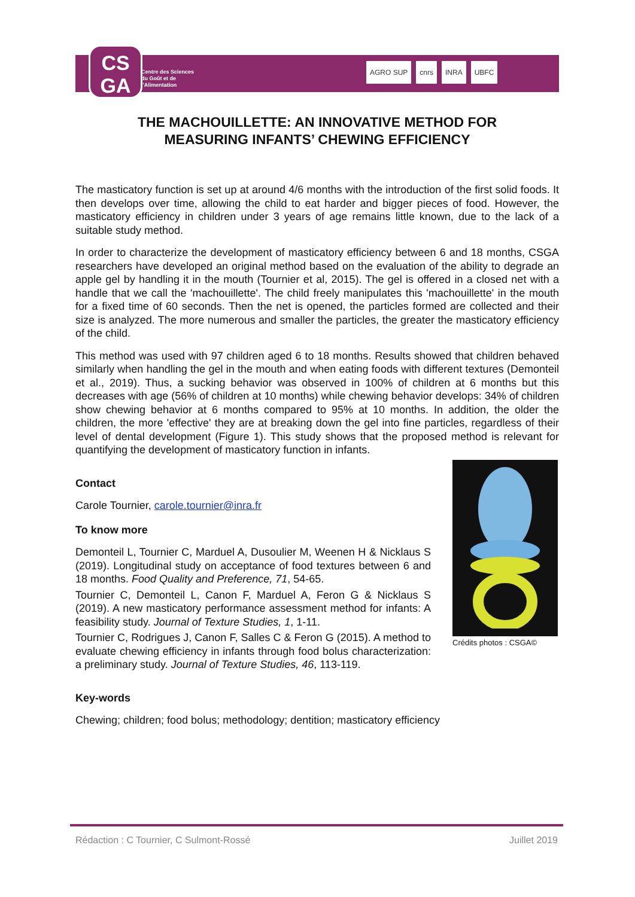CS
GA
Centre des Sciences
du Goût et de
l'Alimentation
AGRO SUP cnrs INRA UBFC
THE MACHOUILLETTE: AN INNOVATIVE METHOD FOR
MEASURING INFANTS’ CHEWING EFFICIENCY
The masticatory function is set up at around 4/6 months with the introduction of the first solid foods. It then develops over time, allowing the child to eat harder and bigger pieces of food. However, the masticatory efficiency in children under 3 years of age remains little known, due to the lack of a suitable study method.
In order to characterize the development of masticatory efficiency between 6 and 18 months, CSGA researchers have developed an original method based on the evaluation of the ability to degrade an apple gel by handling it in the mouth (Tournier et al, 2015). The gel is offered in a closed net with a handle that we call the 'machouillette'. The child freely manipulates this 'machouillette' in the mouth for a fixed time of 60 seconds. Then the net is opened, the particles formed are collected and their size is analyzed. The more numerous and smaller the particles, the greater the masticatory efficiency of the child.
This method was used with 97 children aged 6 to 18 months. Results showed that children behaved similarly when handling the gel in the mouth and when eating foods with different textures (Demonteil et al., 2019). Thus, a sucking behavior was observed in 100% of children at 6 months but this decreases with age (56% of children at 10 months) while chewing behavior develops: 34% of children show chewing behavior at 6 months compared to 95% at 10 months. In addition, the older the children, the more 'effective' they are at breaking down the gel into fine particles, regardless of their level of dental development (Figure 1). This study shows that the proposed method is relevant for quantifying the development of masticatory function in infants.
Contact
Carole Tournier, carole.tournier@inra.fr
To know more
Demonteil L, Tournier C, Marduel A, Dusoulier M, Weenen H & Nicklaus S (2019). Longitudinal study on acceptance of food textures between 6 and 18 months. Food Quality and Preference, 71, 54-65.
Tournier C, Demonteil L, Canon F, Marduel A, Feron G & Nicklaus S (2019). A new masticatory performance assessment method for infants: A feasibility study. Journal of Texture Studies, 1, 1-11.
Tournier C, Rodrigues J, Canon F, Salles C & Feron G (2015). A method to evaluate chewing efficiency in infants through food bolus characterization: a preliminary study. Journal of Texture Studies, 46, 113-119.
Crédits photos : CSGA©
Key-words
Chewing; children; food bolus; methodology; dentition; masticatory efficiency
Rédaction : C Tournier, C Sulmont-Rossé Juillet 2019